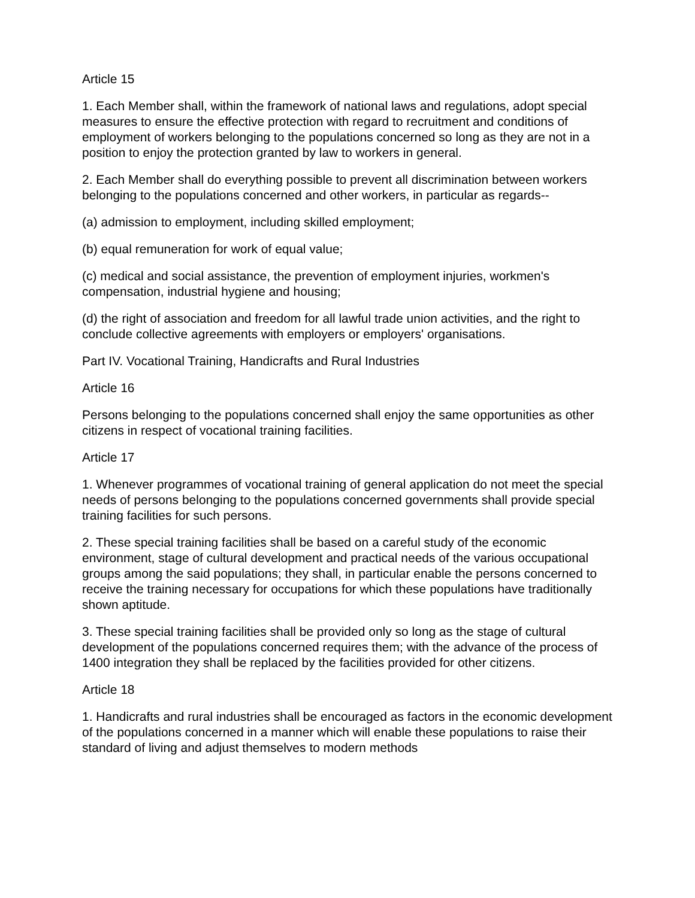Article 15
1. Each Member shall, within the framework of national laws and regulations, adopt special measures to ensure the effective protection with regard to recruitment and conditions of employment of workers belonging to the populations concerned so long as they are not in a position to enjoy the protection granted by law to workers in general.
2. Each Member shall do everything possible to prevent all discrimination between workers belonging to the populations concerned and other workers, in particular as regards--
(a) admission to employment, including skilled employment;
(b) equal remuneration for work of equal value;
(c) medical and social assistance, the prevention of employment injuries, workmen's compensation, industrial hygiene and housing;
(d) the right of association and freedom for all lawful trade union activities, and the right to conclude collective agreements with employers or employers' organisations.
Part IV. Vocational Training, Handicrafts and Rural Industries
Article 16
Persons belonging to the populations concerned shall enjoy the same opportunities as other citizens in respect of vocational training facilities.
Article 17
1. Whenever programmes of vocational training of general application do not meet the special needs of persons belonging to the populations concerned governments shall provide special training facilities for such persons.
2. These special training facilities shall be based on a careful study of the economic environment, stage of cultural development and practical needs of the various occupational groups among the said populations; they shall, in particular enable the persons concerned to receive the training necessary for occupations for which these populations have traditionally shown aptitude.
3. These special training facilities shall be provided only so long as the stage of cultural development of the populations concerned requires them; with the advance of the process of 1400 integration they shall be replaced by the facilities provided for other citizens.
Article 18
1. Handicrafts and rural industries shall be encouraged as factors in the economic development of the populations concerned in a manner which will enable these populations to raise their standard of living and adjust themselves to modern methods